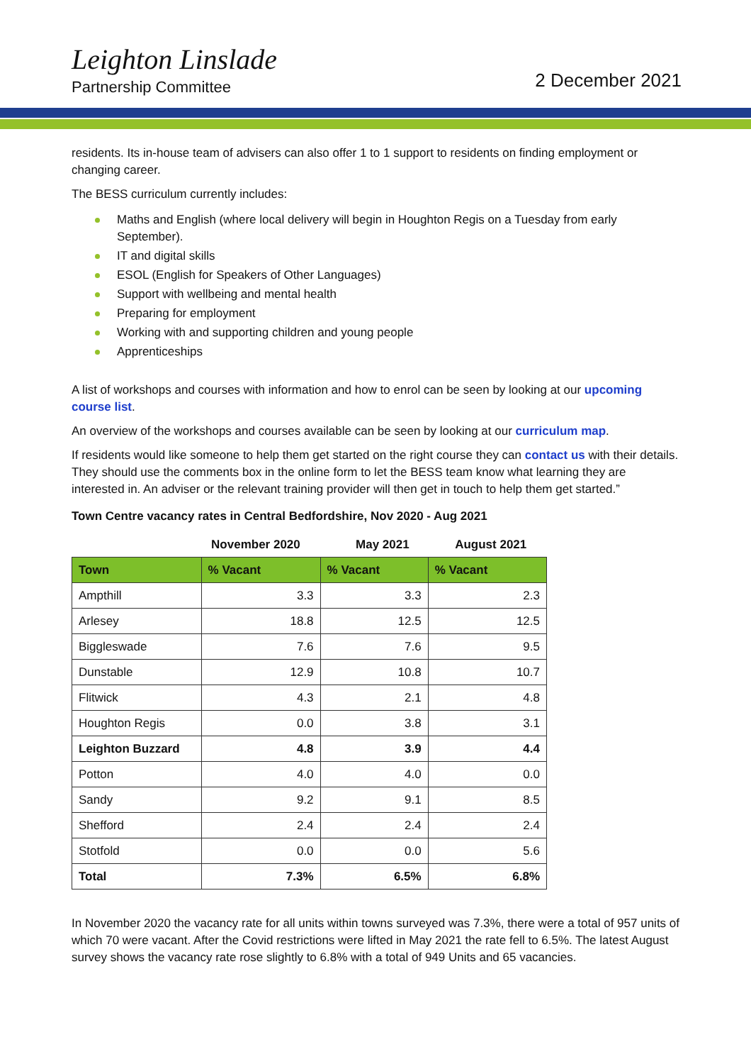Leighton Linslade
Partnership Committee
2 December 2021
residents. Its in-house team of advisers can also offer 1 to 1 support to residents on finding employment or changing career.
The BESS curriculum currently includes:
Maths and English (where local delivery will begin in Houghton Regis on a Tuesday from early September).
IT and digital skills
ESOL (English for Speakers of Other Languages)
Support with wellbeing and mental health
Preparing for employment
Working with and supporting children and young people
Apprenticeships
A list of workshops and courses with information and how to enrol can be seen by looking at our upcoming course list.
An overview of the workshops and courses available can be seen by looking at our curriculum map.
If residents would like someone to help them get started on the right course they can contact us with their details. They should use the comments box in the online form to let the BESS team know what learning they are interested in. An adviser or the relevant training provider will then get in touch to help them get started.”
Town Centre vacancy rates in Central Bedfordshire, Nov 2020 - Aug 2021
| | November 2020 | May 2021 | August 2021 |
| Town | % Vacant | % Vacant | % Vacant |
| Ampthill | 3.3 | 3.3 | 2.3 |
| Arlesey | 18.8 | 12.5 | 12.5 |
| Biggleswade | 7.6 | 7.6 | 9.5 |
| Dunstable | 12.9 | 10.8 | 10.7 |
| Flitwick | 4.3 | 2.1 | 4.8 |
| Houghton Regis | 0.0 | 3.8 | 3.1 |
| Leighton Buzzard | 4.8 | 3.9 | 4.4 |
| Potton | 4.0 | 4.0 | 0.0 |
| Sandy | 9.2 | 9.1 | 8.5 |
| Shefford | 2.4 | 2.4 | 2.4 |
| Stotfold | 0.0 | 0.0 | 5.6 |
| Total | 7.3% | 6.5% | 6.8% |
In November 2020 the vacancy rate for all units within towns surveyed was 7.3%, there were a total of 957 units of which 70 were vacant. After the Covid restrictions were lifted in May 2021 the rate fell to 6.5%. The latest August survey shows the vacancy rate rose slightly to 6.8% with a total of 949 Units and 65 vacancies.